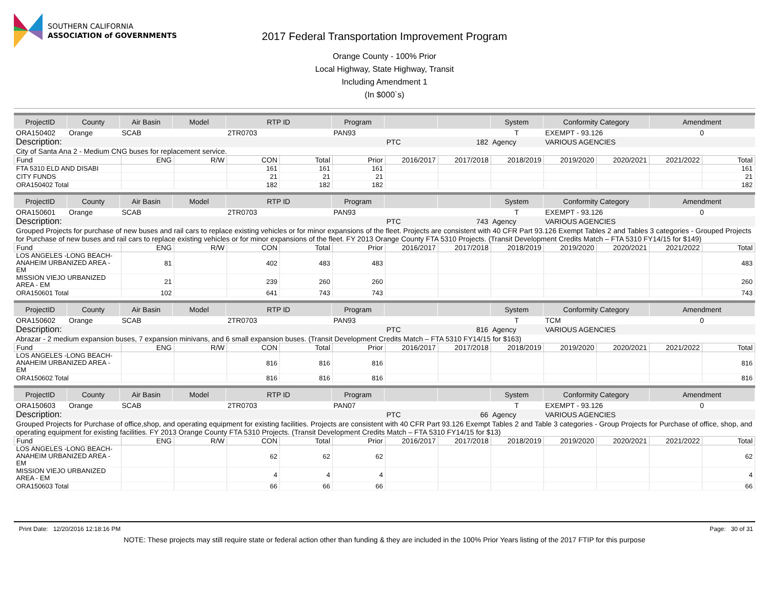SOUTHERN CALIFORNIA
ASSOCIATION of GOVERNMENTS
2017 Federal Transportation Improvement Program
Orange County - 100% Prior
Local Highway, State Highway, Transit
Including Amendment 1
(In $000`s)
| ProjectID | County | Air Basin | Model | RTP ID | Program | | | System | Conformity Category | Amendment |
| --- | --- | --- | --- | --- | --- | --- | --- | --- | --- | --- |
| ORA150402 | Orange | SCAB | | 2TR0703 | PAN93 | | | T | EXEMPT - 93.126 | 0 |
| Description: | | | | | | PTC | 182 | Agency | VARIOUS AGENCIES | |
| City of Santa Ana 2 - Medium CNG buses for replacement service. | | | | | | | | | | |
| Fund | ENG | R/W | CON | Total | Prior | 2016/2017 | 2017/2018 | 2018/2019 | 2019/2020 | 2020/2021 | 2021/2022 | Total |
| --- | --- | --- | --- | --- | --- | --- | --- | --- | --- | --- | --- | --- |
| FTA 5310 ELD AND DISABI | | | 161 | 161 | 161 | | | | | | | 161 |
| CITY FUNDS | | | 21 | 21 | 21 | | | | | | | 21 |
| ORA150402 Total | | | 182 | 182 | 182 | | | | | | | 182 |
| ProjectID | County | Air Basin | Model | RTP ID | Program | | | System | Conformity Category | Amendment |
| --- | --- | --- | --- | --- | --- | --- | --- | --- | --- | --- |
| ORA150601 | Orange | SCAB | | 2TR0703 | PAN93 | | | T | EXEMPT - 93.126 | 0 |
| Description: | | | | | | PTC | 743 | Agency | VARIOUS AGENCIES | |
| Grouped Projects for purchase of new buses and rail cars to replace existing vehicles or for minor expansions of the fleet. Projects are consistent with 40 CFR Part 93.126 Exempt Tables 2 and Tables 3 categories - Grouped Projects for Purchase of new buses and rail cars to replace existing vehicles or for minor expansions of the fleet. FY 2013 Orange County FTA 5310 Projects. (Transit Development Credits Match – FTA 5310 FY14/15 for $149) | | | | | | | | | | |
| Fund | ENG | R/W | CON | Total | Prior | 2016/2017 | 2017/2018 | 2018/2019 | 2019/2020 | 2020/2021 | 2021/2022 | Total |
| --- | --- | --- | --- | --- | --- | --- | --- | --- | --- | --- | --- | --- |
| LOS ANGELES -LONG BEACH-ANAHEIM URBANIZED AREA - EM | 81 | | 402 | 483 | 483 | | | | | | | 483 |
| MISSION VIEJO URBANIZED AREA - EM | 21 | | 239 | 260 | 260 | | | | | | | 260 |
| ORA150601 Total | 102 | | 641 | 743 | 743 | | | | | | | 743 |
| ProjectID | County | Air Basin | Model | RTP ID | Program | | | System | Conformity Category | Amendment |
| --- | --- | --- | --- | --- | --- | --- | --- | --- | --- | --- |
| ORA150602 | Orange | SCAB | | 2TR0703 | PAN93 | | | T | TCM | 0 |
| Description: | | | | | | PTC | 816 | Agency | VARIOUS AGENCIES | |
| Abrazar - 2 medium expansion buses, 7 expansion minivans, and 6 small expansion buses. (Transit Development Credits Match – FTA 5310 FY14/15 for $163) | | | | | | | | | | |
| Fund | ENG | R/W | CON | Total | Prior | 2016/2017 | 2017/2018 | 2018/2019 | 2019/2020 | 2020/2021 | 2021/2022 | Total |
| --- | --- | --- | --- | --- | --- | --- | --- | --- | --- | --- | --- | --- |
| LOS ANGELES -LONG BEACH-ANAHEIM URBANIZED AREA - EM | | | 816 | 816 | 816 | | | | | | | 816 |
| ORA150602 Total | | | 816 | 816 | 816 | | | | | | | 816 |
| ProjectID | County | Air Basin | Model | RTP ID | Program | | | System | Conformity Category | Amendment |
| --- | --- | --- | --- | --- | --- | --- | --- | --- | --- | --- |
| ORA150603 | Orange | SCAB | | 2TR0703 | PAN07 | | | T | EXEMPT - 93.126 | 0 |
| Description: | | | | | | PTC | 66 | Agency | VARIOUS AGENCIES | |
| Grouped Projects for Purchase of office,shop, and operating equipment for existing facilities. Projects are consistent with 40 CFR Part 93.126 Exempt Tables 2 and Table 3 categories - Group Projects for Purchase of office, shop, and operating equipment for existing facilities. FY 2013 Orange County FTA 5310 Projects. (Transit Development Credits Match – FTA 5310 FY14/15 for $13) | | | | | | | | | | |
| Fund | ENG | R/W | CON | Total | Prior | 2016/2017 | 2017/2018 | 2018/2019 | 2019/2020 | 2020/2021 | 2021/2022 | Total |
| --- | --- | --- | --- | --- | --- | --- | --- | --- | --- | --- | --- | --- |
| LOS ANGELES -LONG BEACH-ANAHEIM URBANIZED AREA - EM | | | 62 | 62 | 62 | | | | | | | 62 |
| MISSION VIEJO URBANIZED AREA - EM | | | 4 | 4 | 4 | | | | | | | 4 |
| ORA150603 Total | | | 66 | 66 | 66 | | | | | | | 66 |
Print Date: 12/20/2016 12:18:16 PM Page: 30 of 31
NOTE: These projects may still require state or federal action other than funding & they are included in the 100% Prior Years listing of the 2017 FTIP for this purpose